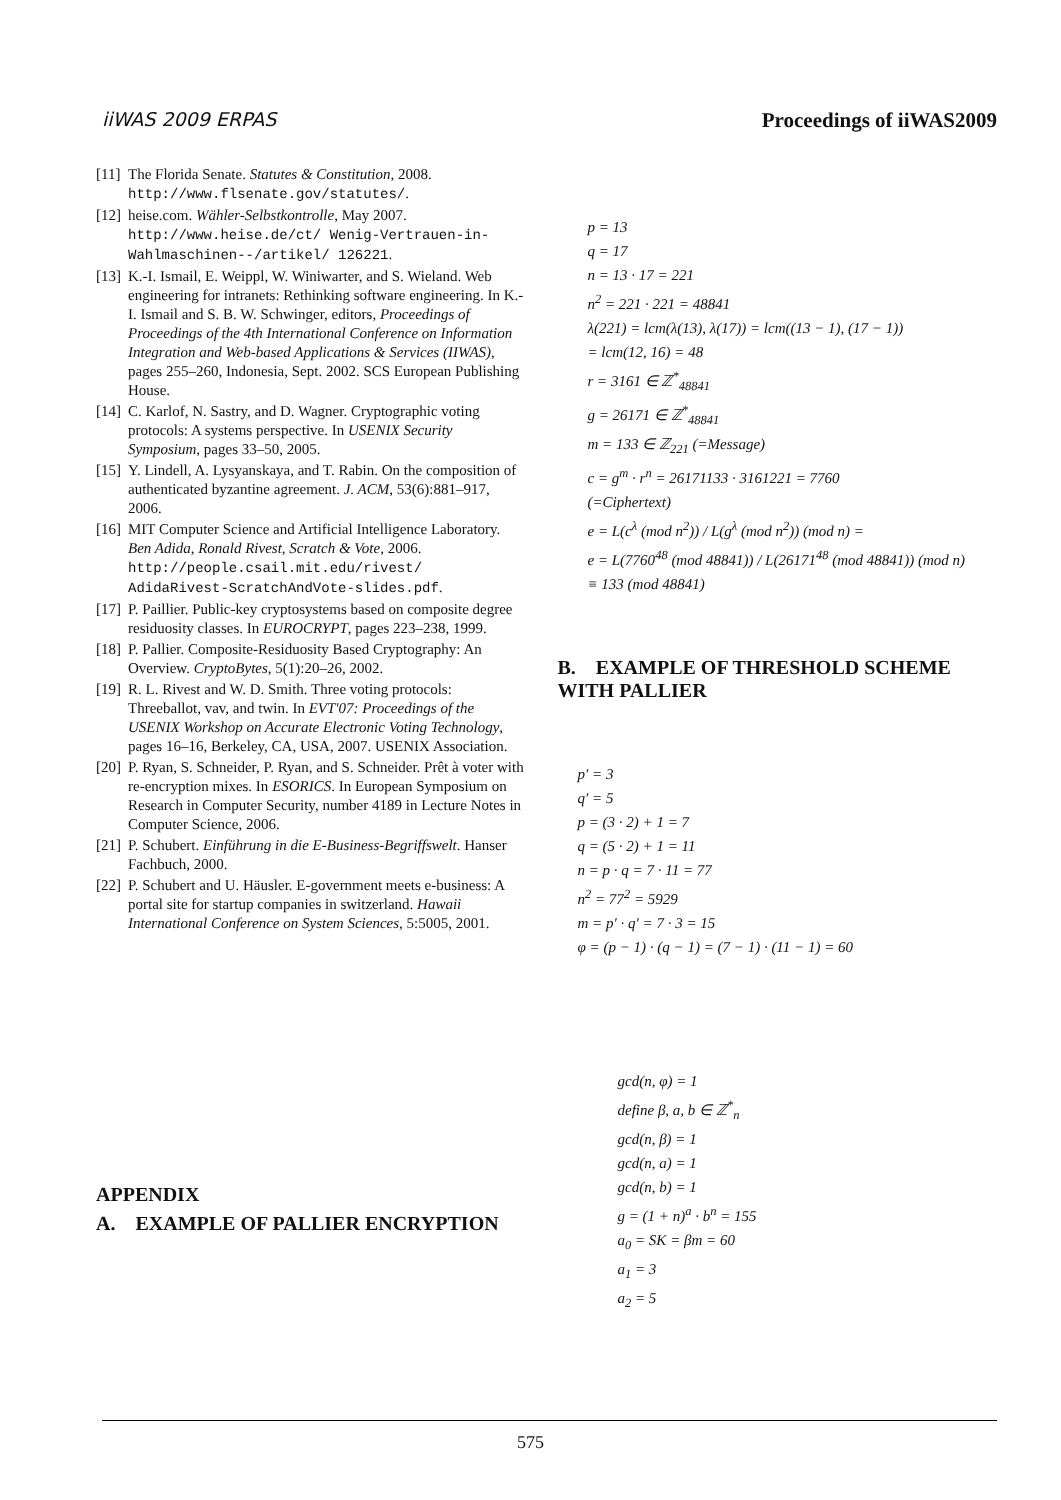iiWAS 2009 ERPAS Proceedings of iiWAS2009
[11] The Florida Senate. Statutes & Constitution, 2008. http://www.flsenate.gov/statutes/.
[12] heise.com. Wähler-Selbstkontrolle, May 2007. http://www.heise.de/ct/ Wenig-Vertrauen-in-Wahlmaschinen--/artikel/ 126221.
[13] K.-I. Ismail, E. Weippl, W. Winiwarter, and S. Wieland. Web engineering for intranets: Rethinking software engineering. In K.-I. Ismail and S. B. W. Schwinger, editors, Proceedings of Proceedings of the 4th International Conference on Information Integration and Web-based Applications & Services (IIWAS), pages 255–260, Indonesia, Sept. 2002. SCS European Publishing House.
[14] C. Karlof, N. Sastry, and D. Wagner. Cryptographic voting protocols: A systems perspective. In USENIX Security Symposium, pages 33–50, 2005.
[15] Y. Lindell, A. Lysyanskaya, and T. Rabin. On the composition of authenticated byzantine agreement. J. ACM, 53(6):881–917, 2006.
[16] MIT Computer Science and Artificial Intelligence Laboratory. Ben Adida, Ronald Rivest, Scratch & Vote, 2006. http://people.csail.mit.edu/rivest/ AdidaRivest-ScratchAndVote-slides.pdf.
[17] P. Paillier. Public-key cryptosystems based on composite degree residuosity classes. In EUROCRYPT, pages 223–238, 1999.
[18] P. Pallier. Composite-Residuosity Based Cryptography: An Overview. CryptoBytes, 5(1):20–26, 2002.
[19] R. L. Rivest and W. D. Smith. Three voting protocols: Threeballot, vav, and twin. In EVT'07: Proceedings of the USENIX Workshop on Accurate Electronic Voting Technology, pages 16–16, Berkeley, CA, USA, 2007. USENIX Association.
[20] P. Ryan, S. Schneider, P. Ryan, and S. Schneider. Prêt à voter with re-encryption mixes. In ESORICS. In European Symposium on Research in Computer Security, number 4189 in Lecture Notes in Computer Science, 2006.
[21] P. Schubert. Einführung in die E-Business-Begriffswelt. Hanser Fachbuch, 2000.
[22] P. Schubert and U. Häusler. E-government meets e-business: A portal site for startup companies in switzerland. Hawaii International Conference on System Sciences, 5:5005, 2001.
APPENDIX
A. EXAMPLE OF PALLIER ENCRYPTION
p = 13
q = 17
n = 13 · 17 = 221
n<sup>2</sup> = 221 · 221 = 48841
λ(221) = lcm(λ(13), λ(17)) = lcm((13 − 1), (17 − 1))
= lcm(12, 16) = 48
r = 3161 ∈ ℤ<sup>*</sup><sub>48841</sub>
g = 26171 ∈ ℤ<sup>*</sup><sub>48841</sub>
m = 133 ∈ ℤ<sub>221</sub> (=Message)
c = g<sup>m</sup> · r<sup>n</sup> = 26171133 · 3161221 = 7760
(=Ciphertext)
e = L(c<sup>λ</sup> (mod n<sup>2</sup>)) / L(g<sup>λ</sup> (mod n<sup>2</sup>)) (mod n) =
e = L(7760<sup>48</sup> (mod 48841)) / L(26171<sup>48</sup> (mod 48841)) (mod n)
≡ 133 (mod 48841)
B. EXAMPLE OF THRESHOLD SCHEME WITH PALLIER
p′ = 3
q′ = 5
p = (3 · 2) + 1 = 7
q = (5 · 2) + 1 = 11
n = p · q = 7 · 11 = 77
n<sup>2</sup> = 77<sup>2</sup> = 5929
m = p′ · q′ = 7 · 3 = 15
φ = (p − 1) · (q − 1) = (7 − 1) · (11 − 1) = 60
gcd(n, φ) = 1
define β, a, b ∈ ℤ<sup>*</sup><sub>n</sub>
gcd(n, β) = 1
gcd(n, a) = 1
gcd(n, b) = 1
g = (1 + n)<sup>a</sup> · b<sup>n</sup> = 155
a<sub>0</sub> = SK = βm = 60
a<sub>1</sub> = 3
a<sub>2</sub> = 5
575